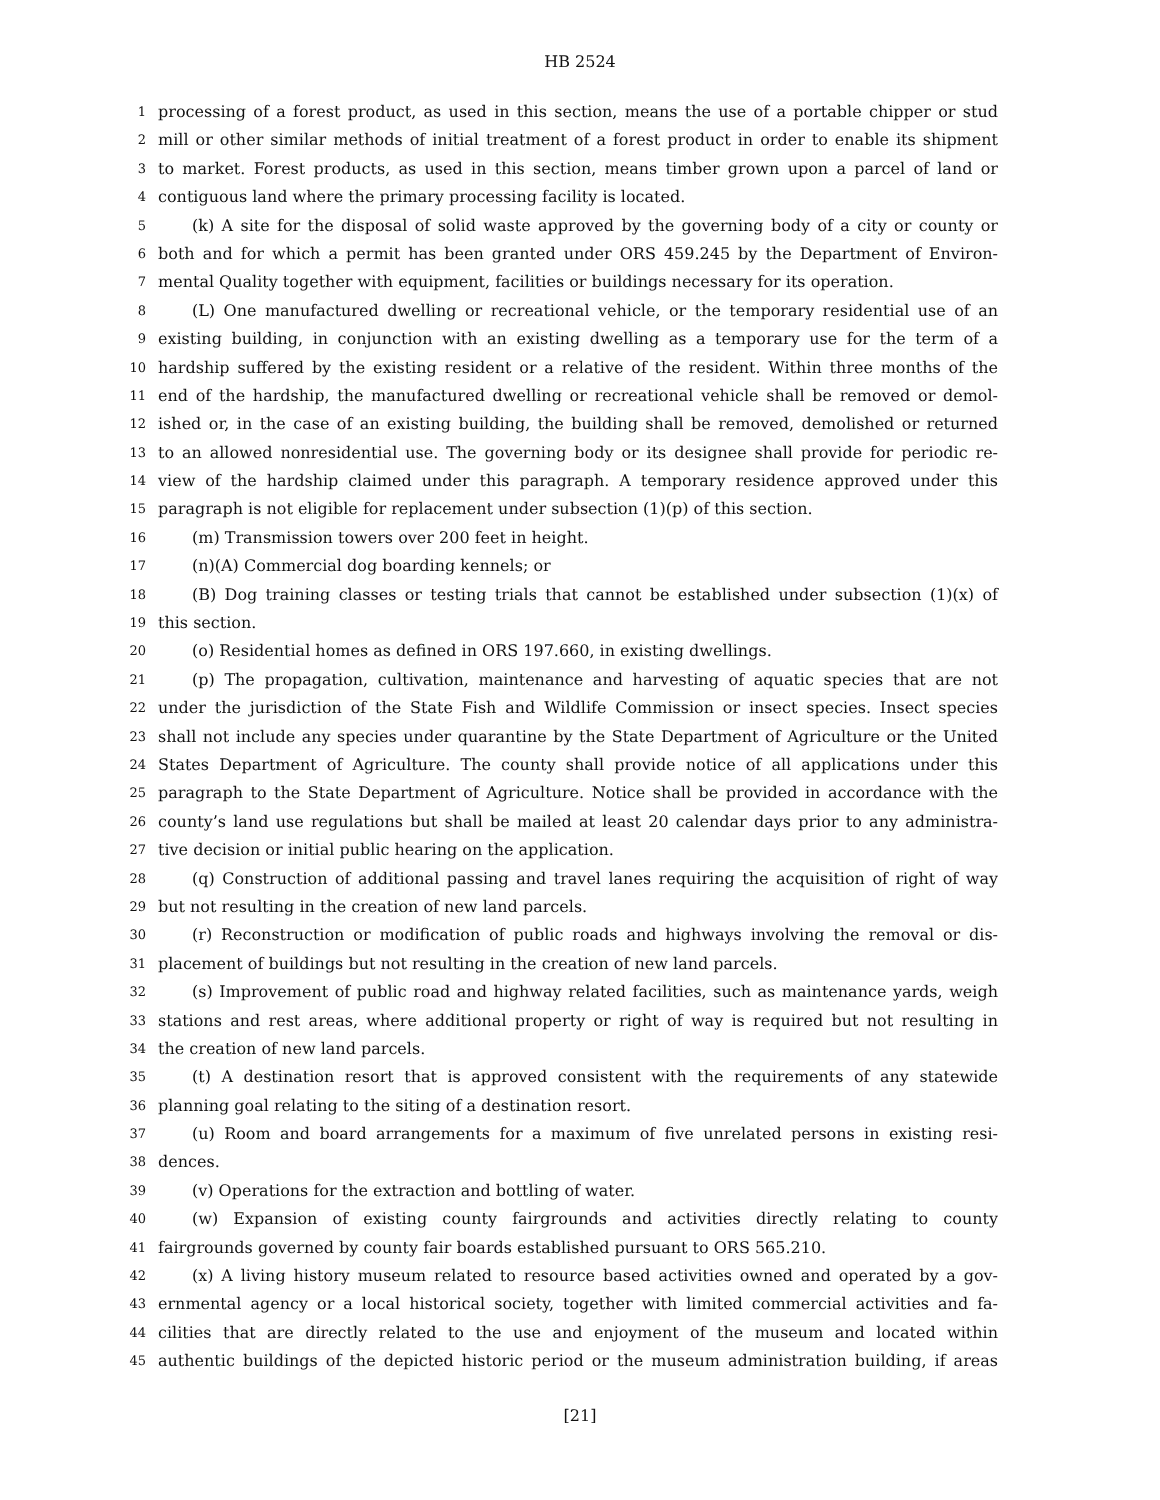HB 2524
1 processing of a forest product, as used in this section, means the use of a portable chipper or stud
2 mill or other similar methods of initial treatment of a forest product in order to enable its shipment
3 to market. Forest products, as used in this section, means timber grown upon a parcel of land or
4 contiguous land where the primary processing facility is located.
5 (k) A site for the disposal of solid waste approved by the governing body of a city or county or
6 both and for which a permit has been granted under ORS 459.245 by the Department of Environ-
7 mental Quality together with equipment, facilities or buildings necessary for its operation.
8 (L) One manufactured dwelling or recreational vehicle, or the temporary residential use of an
9 existing building, in conjunction with an existing dwelling as a temporary use for the term of a
10 hardship suffered by the existing resident or a relative of the resident. Within three months of the
11 end of the hardship, the manufactured dwelling or recreational vehicle shall be removed or demol-
12 ished or, in the case of an existing building, the building shall be removed, demolished or returned
13 to an allowed nonresidential use. The governing body or its designee shall provide for periodic re-
14 view of the hardship claimed under this paragraph. A temporary residence approved under this
15 paragraph is not eligible for replacement under subsection (1)(p) of this section.
16 (m) Transmission towers over 200 feet in height.
17 (n)(A) Commercial dog boarding kennels; or
18 (B) Dog training classes or testing trials that cannot be established under subsection (1)(x) of
19 this section.
20 (o) Residential homes as defined in ORS 197.660, in existing dwellings.
21 (p) The propagation, cultivation, maintenance and harvesting of aquatic species that are not
22 under the jurisdiction of the State Fish and Wildlife Commission or insect species. Insect species
23 shall not include any species under quarantine by the State Department of Agriculture or the United
24 States Department of Agriculture. The county shall provide notice of all applications under this
25 paragraph to the State Department of Agriculture. Notice shall be provided in accordance with the
26 county’s land use regulations but shall be mailed at least 20 calendar days prior to any administra-
27 tive decision or initial public hearing on the application.
28 (q) Construction of additional passing and travel lanes requiring the acquisition of right of way
29 but not resulting in the creation of new land parcels.
30 (r) Reconstruction or modification of public roads and highways involving the removal or dis-
31 placement of buildings but not resulting in the creation of new land parcels.
32 (s) Improvement of public road and highway related facilities, such as maintenance yards, weigh
33 stations and rest areas, where additional property or right of way is required but not resulting in
34 the creation of new land parcels.
35 (t) A destination resort that is approved consistent with the requirements of any statewide
36 planning goal relating to the siting of a destination resort.
37 (u) Room and board arrangements for a maximum of five unrelated persons in existing resi-
38 dences.
39 (v) Operations for the extraction and bottling of water.
40 (w) Expansion of existing county fairgrounds and activities directly relating to county
41 fairgrounds governed by county fair boards established pursuant to ORS 565.210.
42 (x) A living history museum related to resource based activities owned and operated by a gov-
43 ernmental agency or a local historical society, together with limited commercial activities and fa-
44 cilities that are directly related to the use and enjoyment of the museum and located within
45 authentic buildings of the depicted historic period or the museum administration building, if areas
[21]